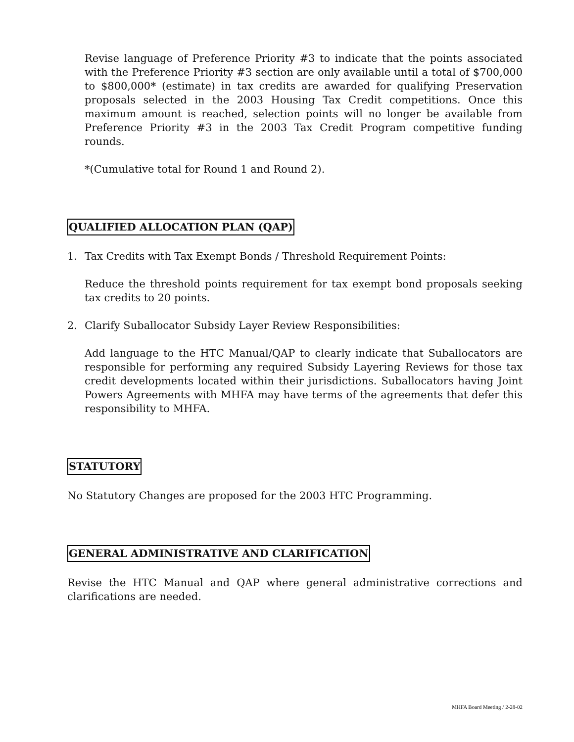Revise language of Preference Priority #3 to indicate that the points associated with the Preference Priority #3 section are only available until a total of $700,000 to $800,000* (estimate) in tax credits are awarded for qualifying Preservation proposals selected in the 2003 Housing Tax Credit competitions. Once this maximum amount is reached, selection points will no longer be available from Preference Priority #3 in the 2003 Tax Credit Program competitive funding rounds.
*(Cumulative total for Round 1 and Round 2).
QUALIFIED ALLOCATION PLAN (QAP)
1. Tax Credits with Tax Exempt Bonds / Threshold Requirement Points:
Reduce the threshold points requirement for tax exempt bond proposals seeking tax credits to 20 points.
2. Clarify Suballocator Subsidy Layer Review Responsibilities:
Add language to the HTC Manual/QAP to clearly indicate that Suballocators are responsible for performing any required Subsidy Layering Reviews for those tax credit developments located within their jurisdictions. Suballocators having Joint Powers Agreements with MHFA may have terms of the agreements that defer this responsibility to MHFA.
STATUTORY
No Statutory Changes are proposed for the 2003 HTC Programming.
GENERAL ADMINISTRATIVE AND CLARIFICATION
Revise the HTC Manual and QAP where general administrative corrections and clarifications are needed.
MHFA Board Meeting / 2-28-02